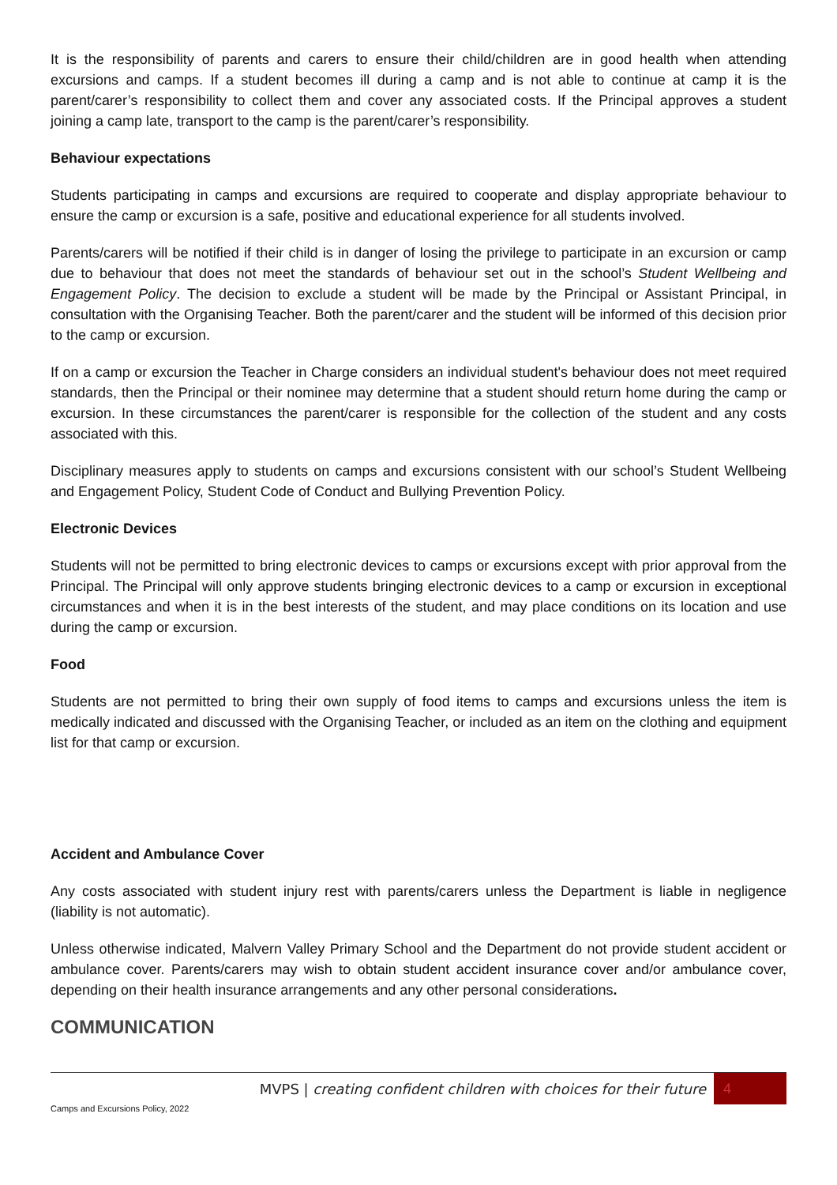It is the responsibility of parents and carers to ensure their child/children are in good health when attending excursions and camps. If a student becomes ill during a camp and is not able to continue at camp it is the parent/carer’s responsibility to collect them and cover any associated costs. If the Principal approves a student joining a camp late, transport to the camp is the parent/carer’s responsibility.
Behaviour expectations
Students participating in camps and excursions are required to cooperate and display appropriate behaviour to ensure the camp or excursion is a safe, positive and educational experience for all students involved.
Parents/carers will be notified if their child is in danger of losing the privilege to participate in an excursion or camp due to behaviour that does not meet the standards of behaviour set out in the school’s Student Wellbeing and Engagement Policy. The decision to exclude a student will be made by the Principal or Assistant Principal, in consultation with the Organising Teacher. Both the parent/carer and the student will be informed of this decision prior to the camp or excursion.
If on a camp or excursion the Teacher in Charge considers an individual student's behaviour does not meet required standards, then the Principal or their nominee may determine that a student should return home during the camp or excursion. In these circumstances the parent/carer is responsible for the collection of the student and any costs associated with this.
Disciplinary measures apply to students on camps and excursions consistent with our school’s Student Wellbeing and Engagement Policy, Student Code of Conduct and Bullying Prevention Policy.
Electronic Devices
Students will not be permitted to bring electronic devices to camps or excursions except with prior approval from the Principal. The Principal will only approve students bringing electronic devices to a camp or excursion in exceptional circumstances and when it is in the best interests of the student, and may place conditions on its location and use during the camp or excursion.
Food
Students are not permitted to bring their own supply of food items to camps and excursions unless the item is medically indicated and discussed with the Organising Teacher, or included as an item on the clothing and equipment list for that camp or excursion.
Accident and Ambulance Cover
Any costs associated with student injury rest with parents/carers unless the Department is liable in negligence (liability is not automatic).
Unless otherwise indicated, Malvern Valley Primary School and the Department do not provide student accident or ambulance cover. Parents/carers may wish to obtain student accident insurance cover and/or ambulance cover, depending on their health insurance arrangements and any other personal considerations.
COMMUNICATION
MVPS | creating confident children with choices for their future
4
Camps and Excursions Policy, 2022